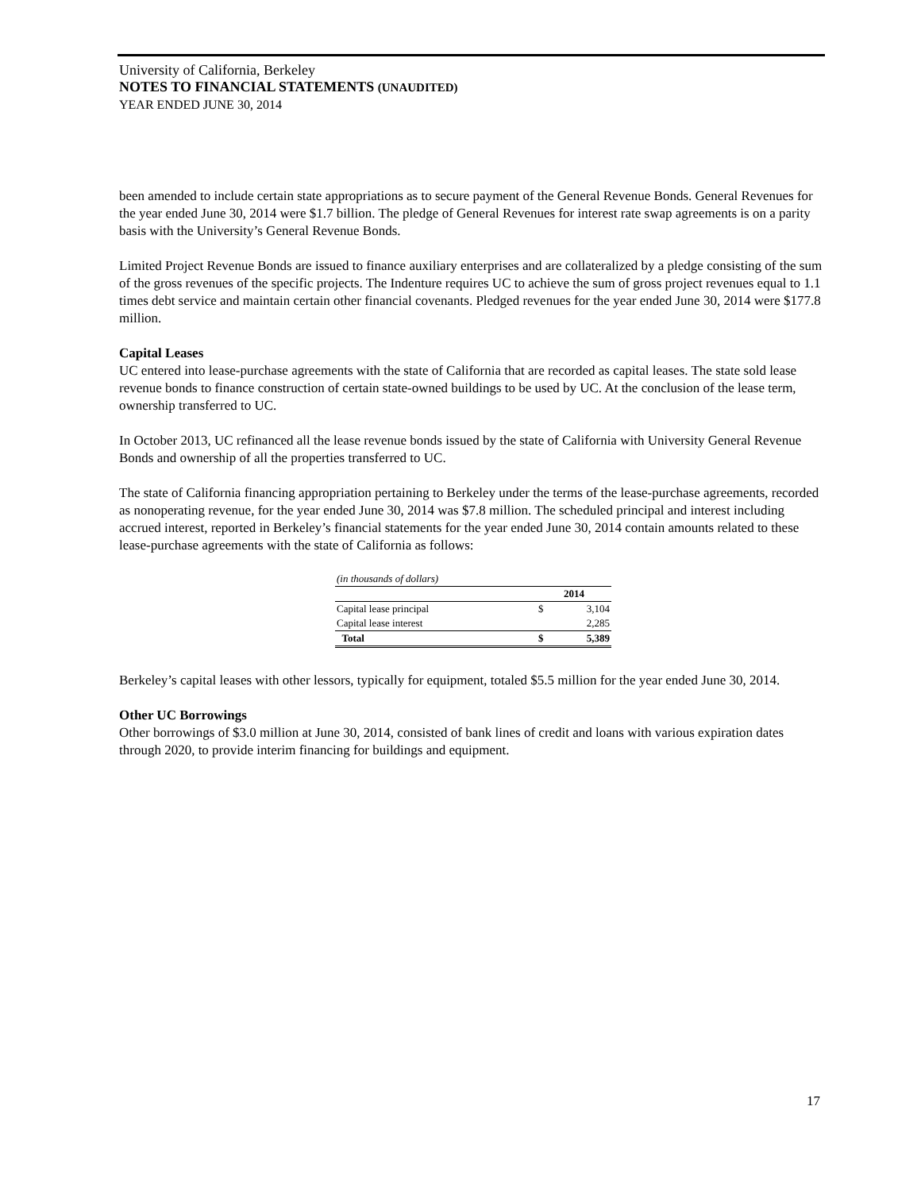University of California, Berkeley
NOTES TO FINANCIAL STATEMENTS (UNAUDITED)
YEAR ENDED JUNE 30, 2014
been amended to include certain state appropriations as to secure payment of the General Revenue Bonds. General Revenues for the year ended June 30, 2014 were $1.7 billion. The pledge of General Revenues for interest rate swap agreements is on a parity basis with the University’s General Revenue Bonds.
Limited Project Revenue Bonds are issued to finance auxiliary enterprises and are collateralized by a pledge consisting of the sum of the gross revenues of the specific projects. The Indenture requires UC to achieve the sum of gross project revenues equal to 1.1 times debt service and maintain certain other financial covenants. Pledged revenues for the year ended June 30, 2014 were $177.8 million.
Capital Leases
UC entered into lease-purchase agreements with the state of California that are recorded as capital leases. The state sold lease revenue bonds to finance construction of certain state-owned buildings to be used by UC. At the conclusion of the lease term, ownership transferred to UC.
In October 2013, UC refinanced all the lease revenue bonds issued by the state of California with University General Revenue Bonds and ownership of all the properties transferred to UC.
The state of California financing appropriation pertaining to Berkeley under the terms of the lease-purchase agreements, recorded as nonoperating revenue, for the year ended June 30, 2014 was $7.8 million. The scheduled principal and interest including accrued interest, reported in Berkeley’s financial statements for the year ended June 30, 2014 contain amounts related to these lease-purchase agreements with the state of California as follows:
| (in thousands of dollars) | | |
| | 2014 | |
| Capital lease principal | $ | 3,104 |
| Capital lease interest | | 2,285 |
| Total | $ | 5,389 |
Berkeley’s capital leases with other lessors, typically for equipment, totaled $5.5 million for the year ended June 30, 2014.
Other UC Borrowings
Other borrowings of $3.0 million at June 30, 2014, consisted of bank lines of credit and loans with various expiration dates through 2020, to provide interim financing for buildings and equipment.
17